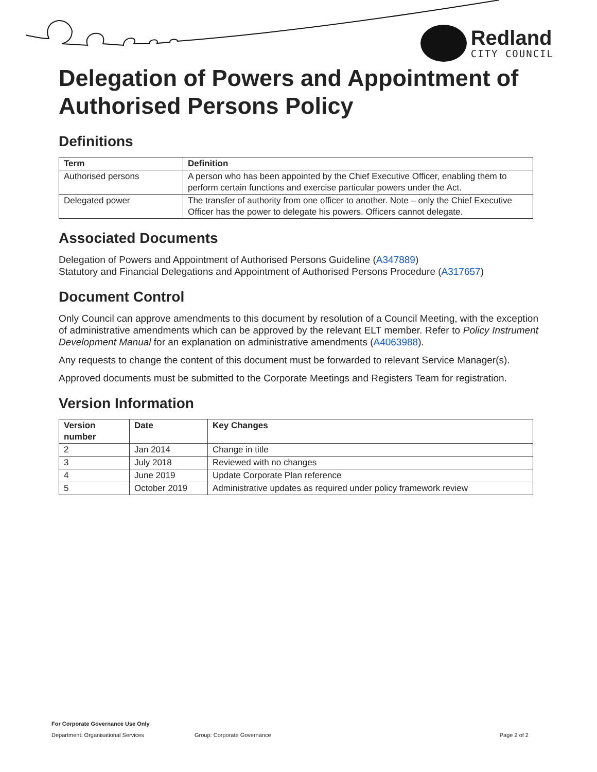Redland
CITY COUNCIL
Delegation of Powers and Appointment of Authorised Persons Policy
Definitions
| Term | Definition |
| --- | --- |
| Authorised persons | A person who has been appointed by the Chief Executive Officer, enabling them to perform certain functions and exercise particular powers under the Act. |
| Delegated power | The transfer of authority from one officer to another. Note – only the Chief Executive Officer has the power to delegate his powers. Officers cannot delegate. |
Associated Documents
Delegation of Powers and Appointment of Authorised Persons Guideline (A347889)
Statutory and Financial Delegations and Appointment of Authorised Persons Procedure (A317657)
Document Control
Only Council can approve amendments to this document by resolution of a Council Meeting, with the exception of administrative amendments which can be approved by the relevant ELT member. Refer to Policy Instrument Development Manual for an explanation on administrative amendments (A4063988).
Any requests to change the content of this document must be forwarded to relevant Service Manager(s).
Approved documents must be submitted to the Corporate Meetings and Registers Team for registration.
Version Information
| Version number | Date | Key Changes |
| --- | --- | --- |
| 2 | Jan 2014 | Change in title |
| 3 | July 2018 | Reviewed with no changes |
| 4 | June 2019 | Update Corporate Plan reference |
| 5 | October 2019 | Administrative updates as required under policy framework review |
For Corporate Governance Use Only
Department: Organisational Services Group: Corporate Governance Page 2 of 2